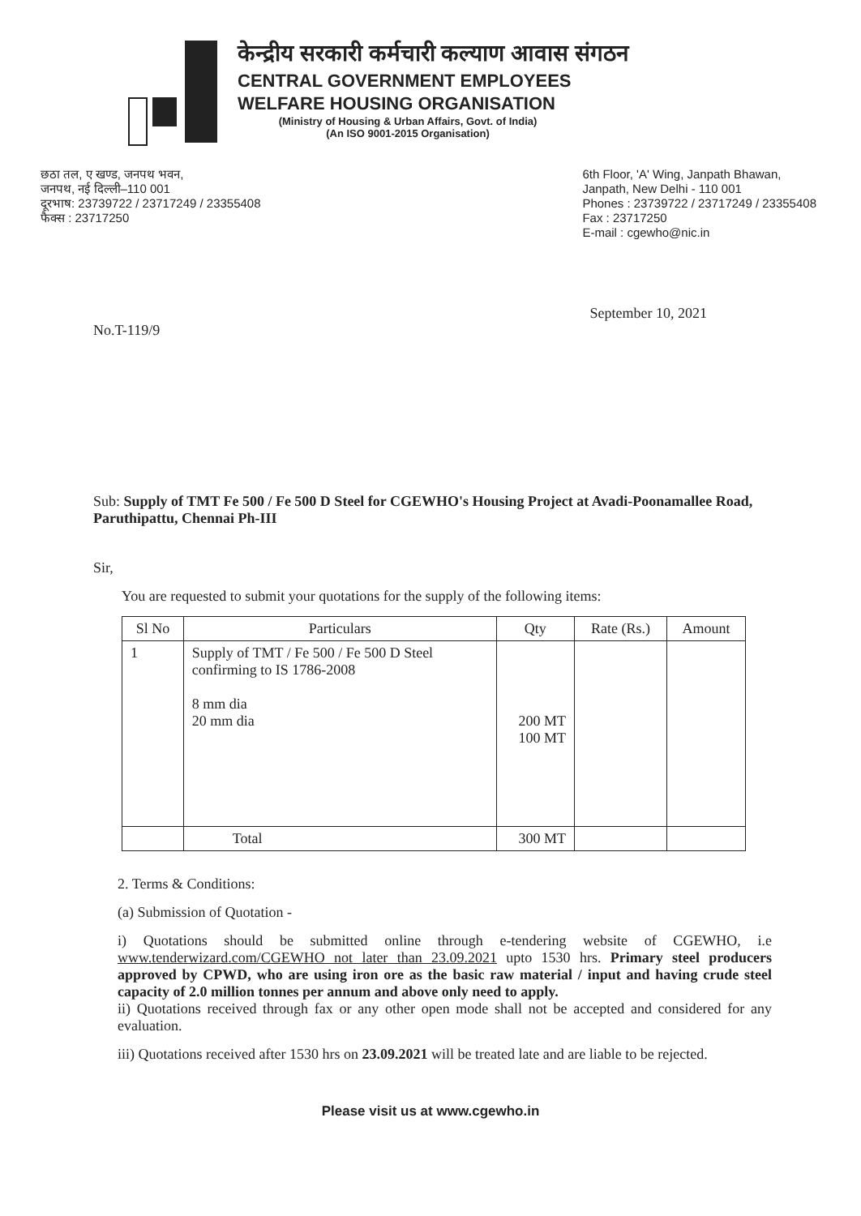केन्द्रीय सरकारी कर्मचारी कल्याण आवास संगठन
CENTRAL GOVERNMENT EMPLOYEES
WELFARE HOUSING ORGANISATION
(Ministry of Housing & Urban Affairs, Govt. of India)
(An ISO 9001-2015 Organisation)
छठा तल, ए खण्ड, जनपथ भवन,
जनपथ, नई दिल्ली–110 001
दूरभाष: 23739722 / 23717249 / 23355408
फैक्स : 23717250
6th Floor, 'A' Wing, Janpath Bhawan,
Janpath, New Delhi - 110 001
Phones : 23739722 / 23717249 / 23355408
Fax : 23717250
E-mail : cgewho@nic.in
September 10, 2021
No.T-119/9
Sub: Supply of TMT Fe 500 / Fe 500 D Steel for CGEWHO's Housing Project at Avadi-Poonamallee Road, Paruthipattu, Chennai Ph-III
Sir,
You are requested to submit your quotations for the supply of the following items:
| Sl No | Particulars | Qty | Rate (Rs.) | Amount |
| --- | --- | --- | --- | --- |
| 1 | Supply of TMT / Fe 500 / Fe 500 D Steel confirming to IS 1786-2008 8 mm dia 20 mm dia | 200 MT 100 MT | | |
| | Total | 300 MT | | |
2. Terms & Conditions:
(a) Submission of Quotation -
i) Quotations should be submitted online through e-tendering website of CGEWHO, i.e www.tenderwizard.com/CGEWHO not later than 23.09.2021 upto 1530 hrs. Primary steel producers approved by CPWD, who are using iron ore as the basic raw material / input and having crude steel capacity of 2.0 million tonnes per annum and above only need to apply.
ii) Quotations received through fax or any other open mode shall not be accepted and considered for any evaluation.
iii) Quotations received after 1530 hrs on 23.09.2021 will be treated late and are liable to be rejected.
Please visit us at www.cgewho.in